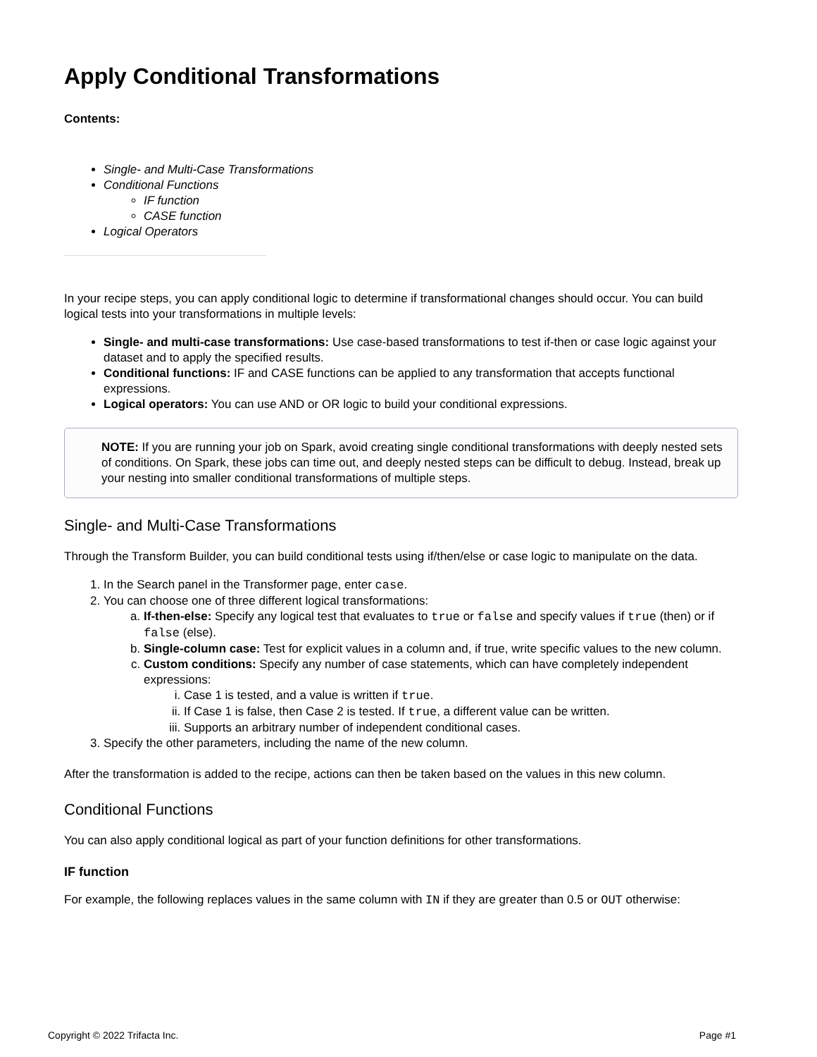Apply Conditional Transformations
Contents:
Single- and Multi-Case Transformations
Conditional Functions
IF function
CASE function
Logical Operators
In your recipe steps, you can apply conditional logic to determine if transformational changes should occur. You can build logical tests into your transformations in multiple levels:
Single- and multi-case transformations: Use case-based transformations to test if-then or case logic against your dataset and to apply the specified results.
Conditional functions: IF and CASE functions can be applied to any transformation that accepts functional expressions.
Logical operators: You can use AND or OR logic to build your conditional expressions.
NOTE: If you are running your job on Spark, avoid creating single conditional transformations with deeply nested sets of conditions. On Spark, these jobs can time out, and deeply nested steps can be difficult to debug. Instead, break up your nesting into smaller conditional transformations of multiple steps.
Single- and Multi-Case Transformations
Through the Transform Builder, you can build conditional tests using if/then/else or case logic to manipulate on the data.
1. In the Search panel in the Transformer page, enter case.
2. You can choose one of three different logical transformations:
a. If-then-else: Specify any logical test that evaluates to true or false and specify values if true (then) or if false (else).
b. Single-column case: Test for explicit values in a column and, if true, write specific values to the new column.
c. Custom conditions: Specify any number of case statements, which can have completely independent expressions:
i. Case 1 is tested, and a value is written if true.
ii. If Case 1 is false, then Case 2 is tested. If true, a different value can be written.
iii. Supports an arbitrary number of independent conditional cases.
3. Specify the other parameters, including the name of the new column.
After the transformation is added to the recipe, actions can then be taken based on the values in this new column.
Conditional Functions
You can also apply conditional logical as part of your function definitions for other transformations.
IF function
For example, the following replaces values in the same column with IN if they are greater than 0.5 or OUT otherwise:
Copyright © 2022 Trifacta Inc. Page #1